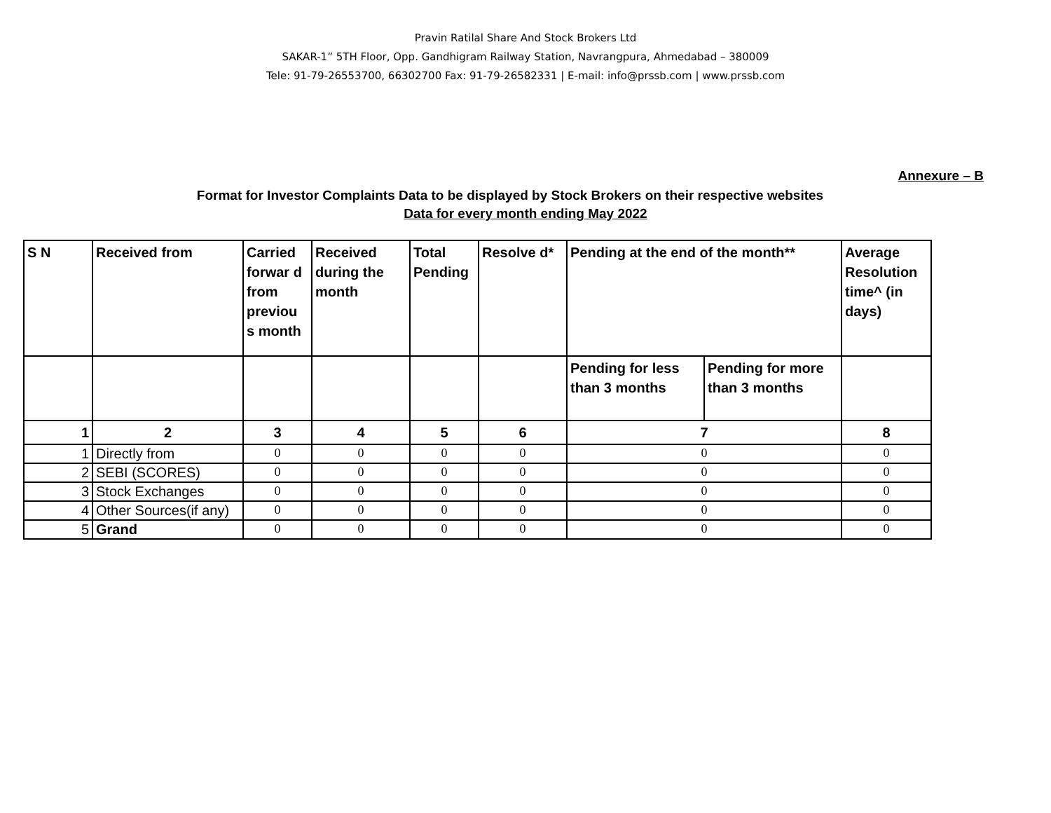Pravin Ratilal Share And Stock Brokers Ltd
SAKAR-1” 5TH Floor, Opp. Gandhigram Railway Station, Navrangpura, Ahmedabad – 380009
Tele: 91-79-26553700, 66302700 Fax: 91-79-26582331 | E-mail: info@prssb.com | www.prssb.com
Annexure – B
Format for Investor Complaints Data to be displayed by Stock Brokers on their respective websites
Data for every month ending May 2022
| S N | Received from | Carried forwar d from previou s month | Received during the month | Total Pending | Resolve d* | Pending at the end of the month** | | Average Resolution time^ (in days) |
| --- | --- | --- | --- | --- | --- | --- | --- | --- |
| | | | | | | Pending for less than 3 months | Pending for more than 3 months | |
| 1 | 2 | 3 | 4 | 5 | 6 | 7 | | 8 |
| 1 | Directly from | 0 | 0 | 0 | 0 | 0 | | 0 |
| 2 | SEBI (SCORES) | 0 | 0 | 0 | 0 | 0 | | 0 |
| 3 | Stock Exchanges | 0 | 0 | 0 | 0 | 0 | | 0 |
| 4 | Other Sources(if any) | 0 | 0 | 0 | 0 | 0 | | 0 |
| 5 | Grand | 0 | 0 | 0 | 0 | 0 | | 0 |